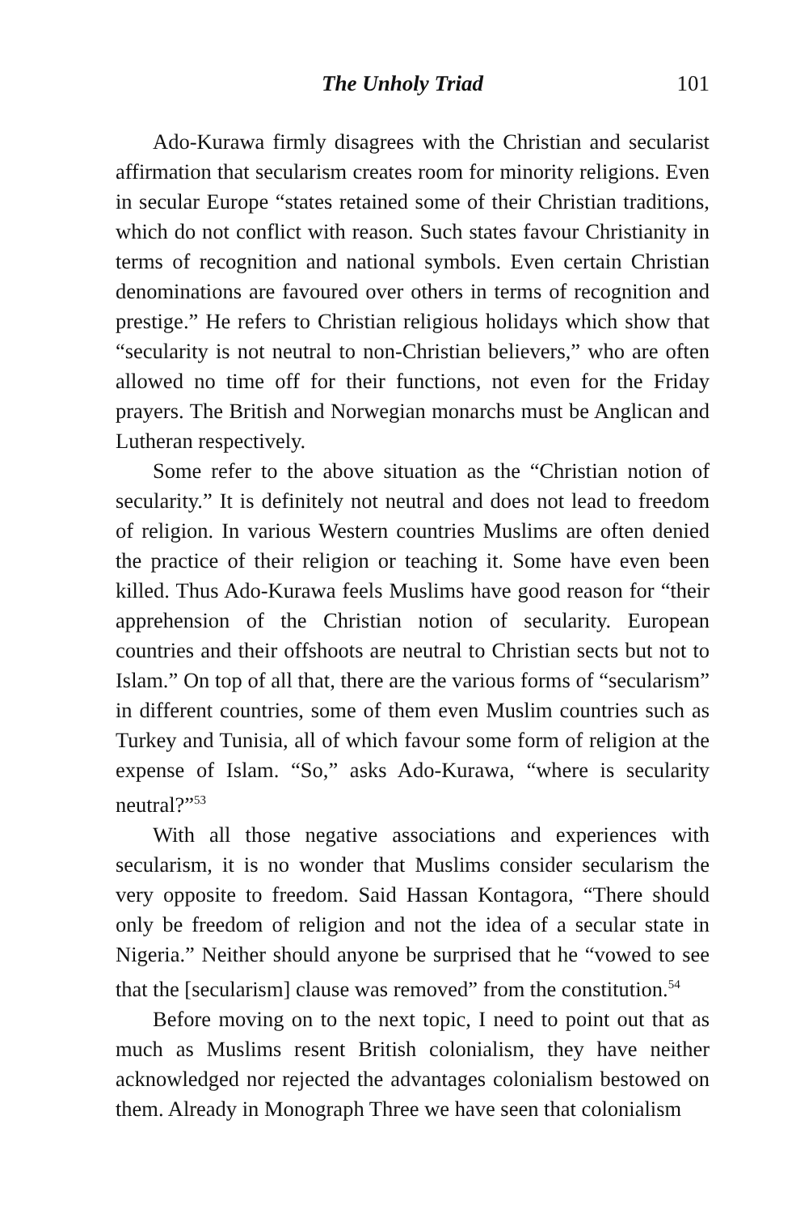The Unholy Triad 101
Ado-Kurawa firmly disagrees with the Christian and secularist affirmation that secularism creates room for minority religions. Even in secular Europe “states retained some of their Christian traditions, which do not conflict with reason. Such states favour Christianity in terms of recognition and national symbols. Even certain Christian denominations are favoured over others in terms of recognition and prestige.” He refers to Christian religious holidays which show that “secularity is not neutral to non-Christian believers,” who are often allowed no time off for their functions, not even for the Friday prayers. The British and Norwegian monarchs must be Anglican and Lutheran respectively.
Some refer to the above situation as the “Christian notion of secularity.” It is definitely not neutral and does not lead to freedom of religion. In various Western countries Muslims are often denied the practice of their religion or teaching it. Some have even been killed. Thus Ado-Kurawa feels Muslims have good reason for “their apprehension of the Christian notion of secularity. European countries and their offshoots are neutral to Christian sects but not to Islam.” On top of all that, there are the various forms of “secularism” in different countries, some of them even Muslim countries such as Turkey and Tunisia, all of which favour some form of religion at the expense of Islam. “So,” asks Ado-Kurawa, “where is secularity neutral?”<sup>53</sup>
With all those negative associations and experiences with secularism, it is no wonder that Muslims consider secularism the very opposite to freedom. Said Hassan Kontagora, “There should only be freedom of religion and not the idea of a secular state in Nigeria.” Neither should anyone be surprised that he “vowed to see that the [secularism] clause was removed” from the constitution.<sup>54</sup>
Before moving on to the next topic, I need to point out that as much as Muslims resent British colonialism, they have neither acknowledged nor rejected the advantages colonialism bestowed on them. Already in Monograph Three we have seen that colonialism